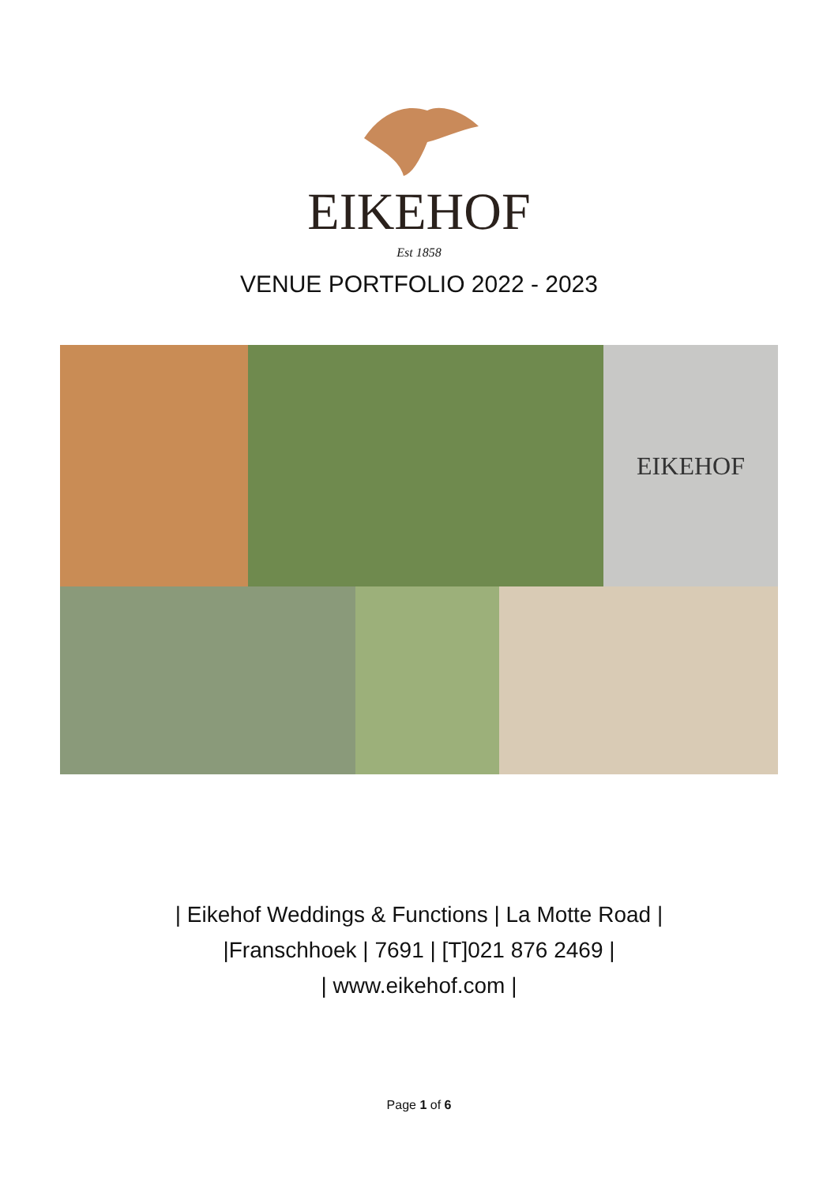EIKEHOF
Est 1858
VENUE PORTFOLIO 2022 - 2023
EIKEHOF
| Eikehof Weddings & Functions | La Motte Road |
|Franschhoek | 7691 | [T]021 876 2469 |
| www.eikehof.com |
Page 1 of 6